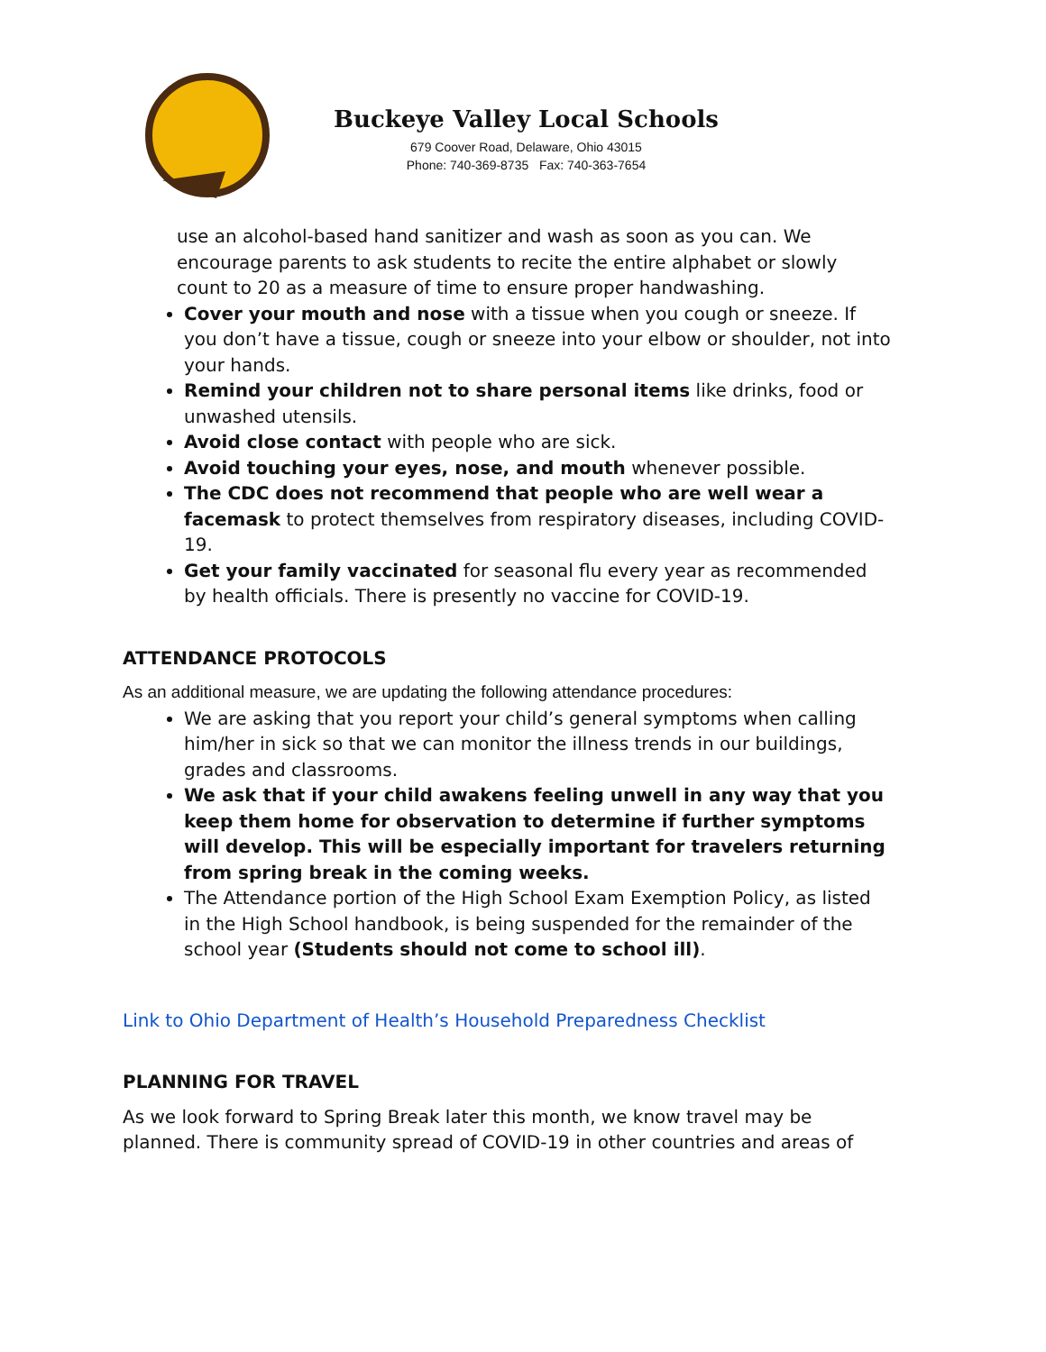Buckeye Valley Local Schools
679 Coover Road, Delaware, Ohio 43015
Phone: 740-369-8735 Fax: 740-363-7654
use an alcohol-based hand sanitizer and wash as soon as you can. We encourage parents to ask students to recite the entire alphabet or slowly count to 20 as a measure of time to ensure proper handwashing.
Cover your mouth and nose with a tissue when you cough or sneeze. If you don’t have a tissue, cough or sneeze into your elbow or shoulder, not into your hands.
Remind your children not to share personal items like drinks, food or unwashed utensils.
Avoid close contact with people who are sick.
Avoid touching your eyes, nose, and mouth whenever possible.
The CDC does not recommend that people who are well wear a facemask to protect themselves from respiratory diseases, including COVID-19.
Get your family vaccinated for seasonal flu every year as recommended by health officials. There is presently no vaccine for COVID-19.
ATTENDANCE PROTOCOLS
As an additional measure, we are updating the following attendance procedures:
We are asking that you report your child’s general symptoms when calling him/her in sick so that we can monitor the illness trends in our buildings, grades and classrooms.
We ask that if your child awakens feeling unwell in any way that you keep them home for observation to determine if further symptoms will develop. This will be especially important for travelers returning from spring break in the coming weeks.
The Attendance portion of the High School Exam Exemption Policy, as listed in the High School handbook, is being suspended for the remainder of the school year (Students should not come to school ill).
Link to Ohio Department of Health’s Household Preparedness Checklist
PLANNING FOR TRAVEL
As we look forward to Spring Break later this month, we know travel may be planned. There is community spread of COVID-19 in other countries and areas of